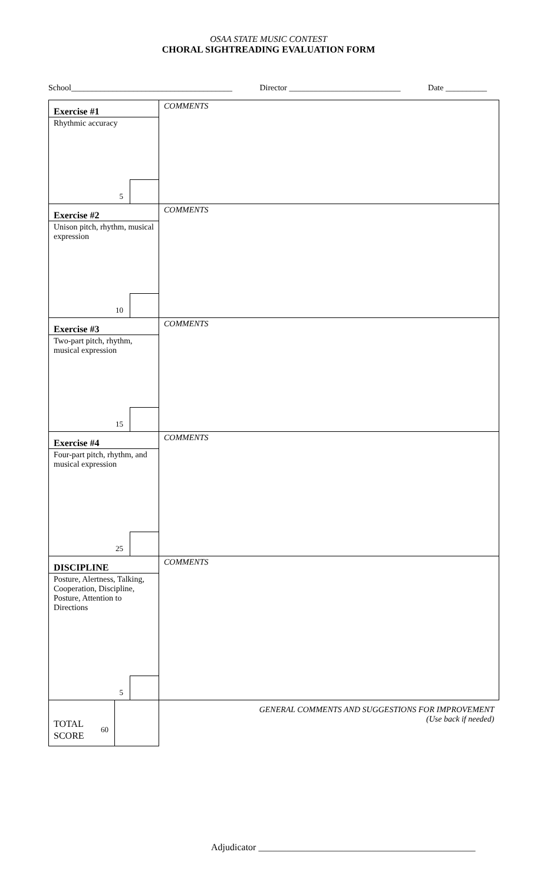OSAA STATE MUSIC CONTEST
CHORAL SIGHTREADING EVALUATION FORM
School_______________________________________ Director ___________________________ Date __________
| Exercise #1 Rhythmic accuracy 5 | COMMENTS |
| Exercise #2 Unison pitch, rhythm, musical expression 10 | COMMENTS |
| Exercise #3 Two-part pitch, rhythm, musical expression 15 | COMMENTS |
| Exercise #4 Four-part pitch, rhythm, and musical expression 25 | COMMENTS |
| DISCIPLINE Posture, Alertness, Talking, Cooperation, Discipline, Posture, Attention to Directions 5 | COMMENTS |
| TOTAL SCORE 60 | GENERAL COMMENTS AND SUGGESTIONS FOR IMPROVEMENT (Use back if needed) |
Adjudicator ______________________________________________